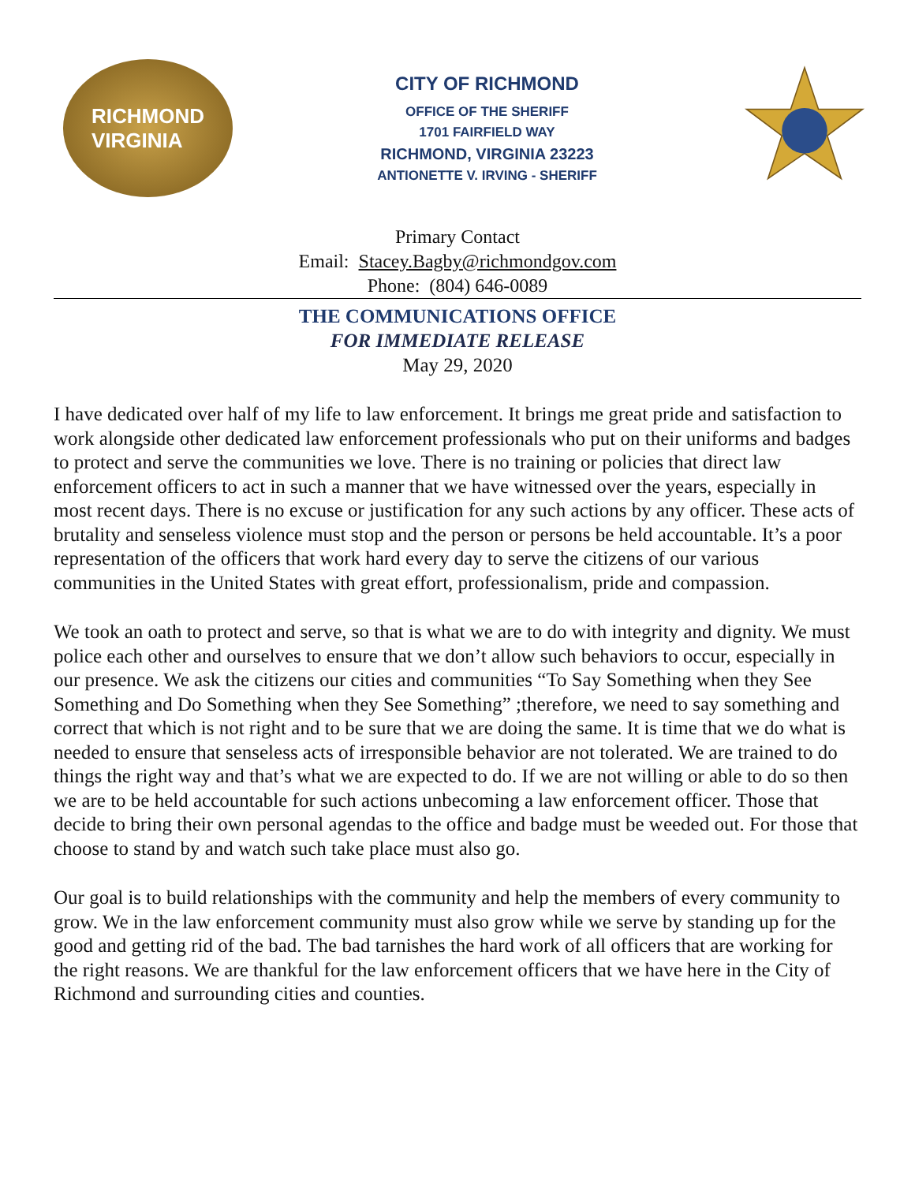RICHMOND
VIRGINIA
CITY OF RICHMOND
OFFICE OF THE SHERIFF
1701 FAIRFIELD WAY
RICHMOND, VIRGINIA 23223
ANTIONETTE V. IRVING - SHERIFF
Primary Contact
Email: Stacey.Bagby@richmondgov.com
Phone: (804) 646-0089
THE COMMUNICATIONS OFFICE
FOR IMMEDIATE RELEASE
May 29, 2020
I have dedicated over half of my life to law enforcement. It brings me great pride and satisfaction to work alongside other dedicated law enforcement professionals who put on their uniforms and badges to protect and serve the communities we love. There is no training or policies that direct law enforcement officers to act in such a manner that we have witnessed over the years, especially in most recent days. There is no excuse or justification for any such actions by any officer. These acts of brutality and senseless violence must stop and the person or persons be held accountable. It’s a poor representation of the officers that work hard every day to serve the citizens of our various communities in the United States with great effort, professionalism, pride and compassion.
We took an oath to protect and serve, so that is what we are to do with integrity and dignity. We must police each other and ourselves to ensure that we don’t allow such behaviors to occur, especially in our presence. We ask the citizens our cities and communities “To Say Something when they See Something and Do Something when they See Something” ;therefore, we need to say something and correct that which is not right and to be sure that we are doing the same. It is time that we do what is needed to ensure that senseless acts of irresponsible behavior are not tolerated. We are trained to do things the right way and that’s what we are expected to do. If we are not willing or able to do so then we are to be held accountable for such actions unbecoming a law enforcement officer. Those that decide to bring their own personal agendas to the office and badge must be weeded out. For those that choose to stand by and watch such take place must also go.
Our goal is to build relationships with the community and help the members of every community to grow. We in the law enforcement community must also grow while we serve by standing up for the good and getting rid of the bad. The bad tarnishes the hard work of all officers that are working for the right reasons. We are thankful for the law enforcement officers that we have here in the City of Richmond and surrounding cities and counties.